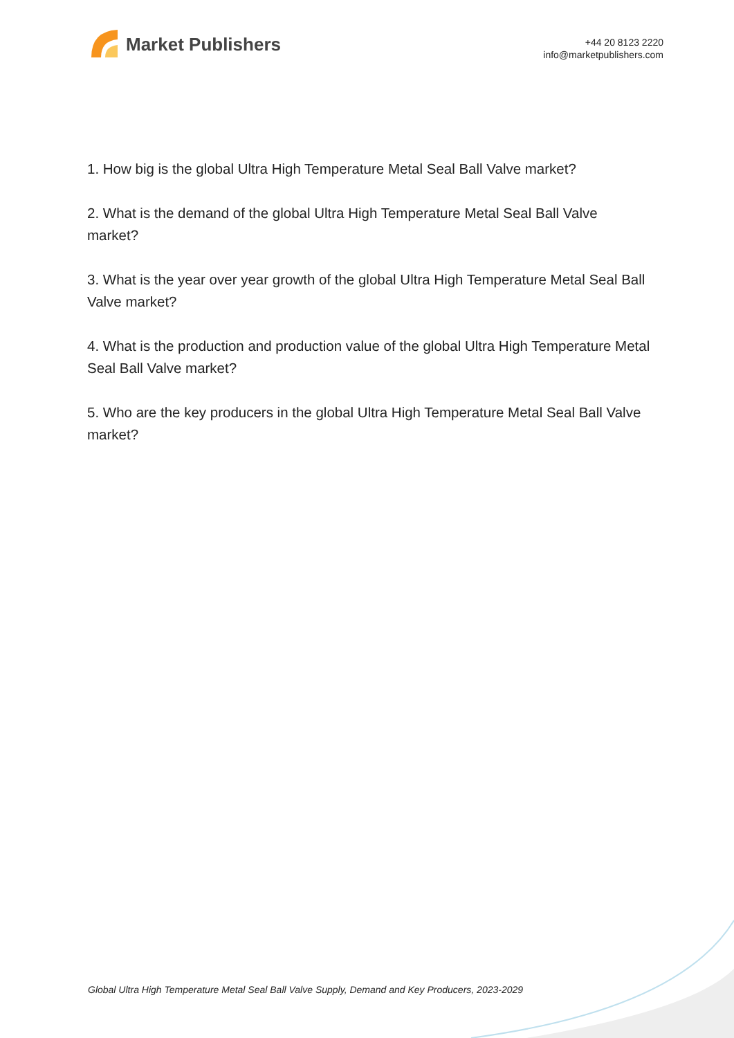Market Publishers
+44 20 8123 2220
info@marketpublishers.com
1. How big is the global Ultra High Temperature Metal Seal Ball Valve market?
2. What is the demand of the global Ultra High Temperature Metal Seal Ball Valve market?
3. What is the year over year growth of the global Ultra High Temperature Metal Seal Ball Valve market?
4. What is the production and production value of the global Ultra High Temperature Metal Seal Ball Valve market?
5. Who are the key producers in the global Ultra High Temperature Metal Seal Ball Valve market?
Global Ultra High Temperature Metal Seal Ball Valve Supply, Demand and Key Producers, 2023-2029